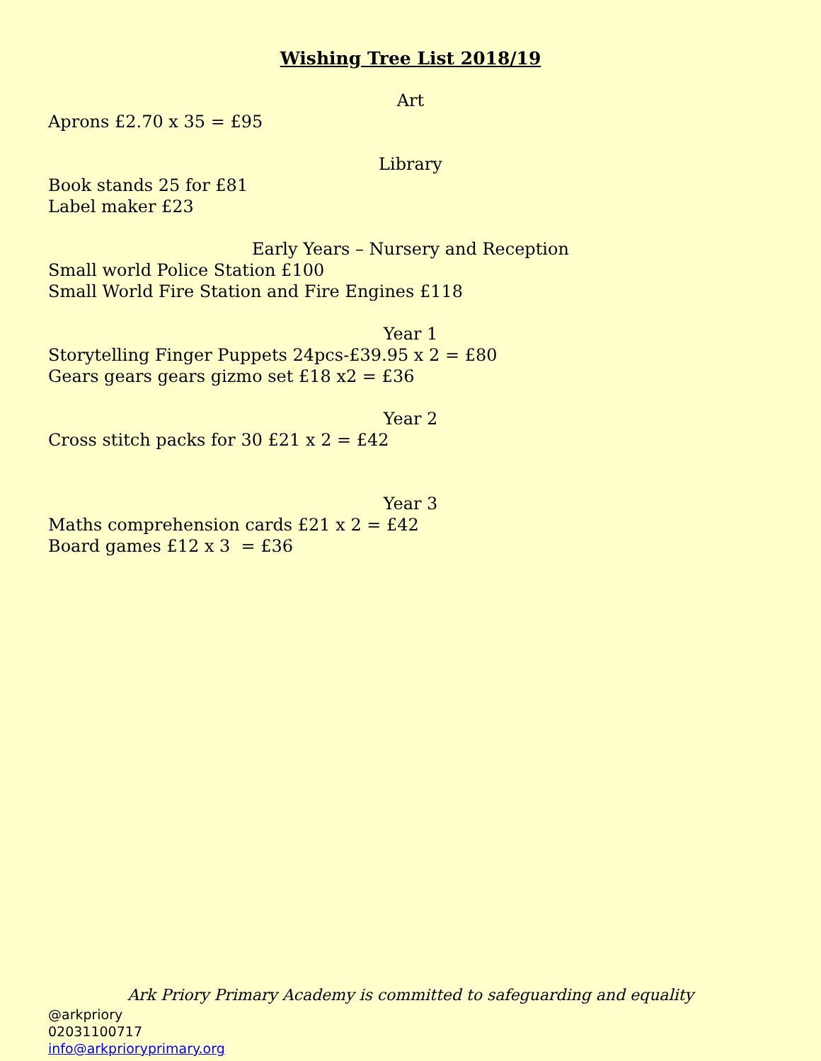Wishing Tree List 2018/19
Art
Aprons £2.70 x 35 = £95
Library
Book stands 25 for £81
Label maker £23
Early Years – Nursery and Reception
Small world Police Station £100
Small World Fire Station and Fire Engines £118
Year 1
Storytelling Finger Puppets 24pcs-£39.95 x 2 = £80
Gears gears gears gizmo set £18 x2 = £36
Year 2
Cross stitch packs for 30 £21 x 2 = £42
Year 3
Maths comprehension cards £21 x 2 = £42
Board games £12 x 3 = £36
Ark Priory Primary Academy is committed to safeguarding and equality
@arkpriory
02031100717
info@arkprioryprimary.org